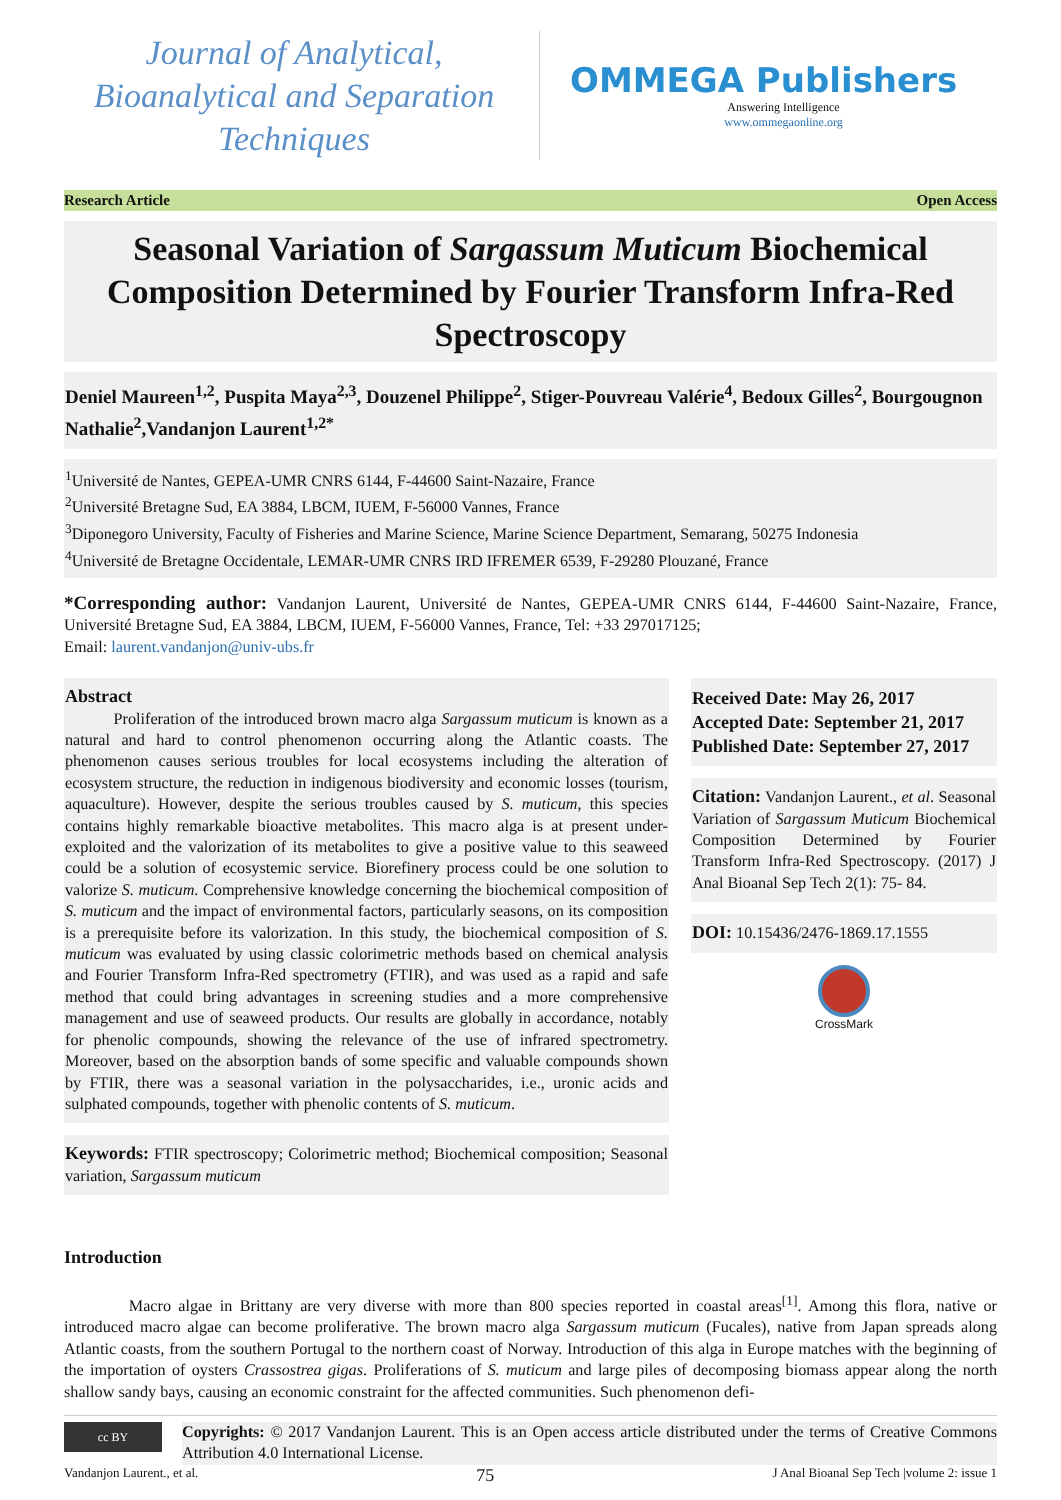Journal of Analytical, Bioanalytical and Separation Techniques
OMMEGA Publishers
Answering Intelligence
www.ommegaonline.org
Research Article Open Access
Seasonal Variation of Sargassum Muticum Biochemical Composition Determined by Fourier Transform Infra-Red Spectroscopy
Deniel Maureen<sup>1,2</sup>, Puspita Maya<sup>2,3</sup>, Douzenel Philippe<sup>2</sup>, Stiger-Pouvreau Valérie<sup>4</sup>, Bedoux Gilles<sup>2</sup>, Bourgougnon Nathalie<sup>2</sup>,Vandanjon Laurent<sup>1,2*</sup>
<sup>1</sup> Université de Nantes, GEPEA-UMR CNRS 6144, F-44600 Saint-Nazaire, France
<sup>2</sup> Université Bretagne Sud, EA 3884, LBCM, IUEM, F-56000 Vannes, France
<sup>3</sup> Diponegoro University, Faculty of Fisheries and Marine Science, Marine Science Department, Semarang, 50275 Indonesia
<sup>4</sup> Université de Bretagne Occidentale, LEMAR-UMR CNRS IRD IFREMER 6539, F-29280 Plouzané, France
*Corresponding author: Vandanjon Laurent, Université de Nantes, GEPEA-UMR CNRS 6144, F-44600 Saint-Nazaire, France, Université Bretagne Sud, EA 3884, LBCM, IUEM, F-56000 Vannes, France, Tel: +33 297017125;
Email: laurent.vandanjon@univ-ubs.fr
Abstract
   Proliferation of the introduced brown macro alga Sargassum muticum is known as a natural and hard to control phenomenon occurring along the Atlantic coasts. The phenomenon causes serious troubles for local ecosystems including the alteration of ecosystem structure, the reduction in indigenous biodiversity and economic losses (tourism, aquaculture). However, despite the serious troubles caused by S. muticum, this species contains highly remarkable bioactive metabolites. This macro alga is at present under-exploited and the valorization of its metabolites to give a positive value to this seaweed could be a solution of ecosystemic service. Biorefinery process could be one solution to valorize S. muticum. Comprehensive knowledge concerning the biochemical composition of S. muticum and the impact of environmental factors, particularly seasons, on its composition is a prerequisite before its valorization. In this study, the biochemical composition of S. muticum was evaluated by using classic colorimetric methods based on chemical analysis and Fourier Transform Infra-Red spectrometry (FTIR), and was used as a rapid and safe method that could bring advantages in screening studies and a more comprehensive management and use of seaweed products. Our results are globally in accordance, notably for phenolic compounds, showing the relevance of the use of infrared spectrometry. Moreover, based on the absorption bands of some specific and valuable compounds shown by FTIR, there was a seasonal variation in the polysaccharides, i.e., uronic acids and sulphated compounds, together with phenolic contents of S. muticum.
Keywords: FTIR spectroscopy; Colorimetric method; Biochemical composition; Seasonal variation, Sargassum muticum
Received Date: May 26, 2017
Accepted Date: September 21, 2017
Published Date: September 27, 2017
Citation: Vandanjon Laurent., et al. Seasonal Variation of Sargassum Muticum Biochemical Composition Determined by Fourier Transform Infra-Red Spectroscopy. (2017) J Anal Bioanal Sep Tech 2(1): 75- 84.
DOI: 10.15436/2476-1869.17.1555
CrossMark
Introduction
    Macro algae in Brittany are very diverse with more than 800 species reported in coastal areas<sup>[1]</sup>. Among this flora, native or introduced macro algae can become proliferative. The brown macro alga Sargassum muticum (Fucales), native from Japan spreads along Atlantic coasts, from the southern Portugal to the northern coast of Norway. Introduction of this alga in Europe matches with the beginning of the importation of oysters Crassostrea gigas. Proliferations of S. muticum and large piles of decomposing biomass appear along the north shallow sandy bays, causing an economic constraint for the affected communities. Such phenomenon defi-
cc BY
Copyrights: © 2017 Vandanjon Laurent. This is an Open access article distributed under the terms of Creative Commons Attribution 4.0 International License.
Vandanjon Laurent., et al. 75 J Anal Bioanal Sep Tech |volume 2: issue 1